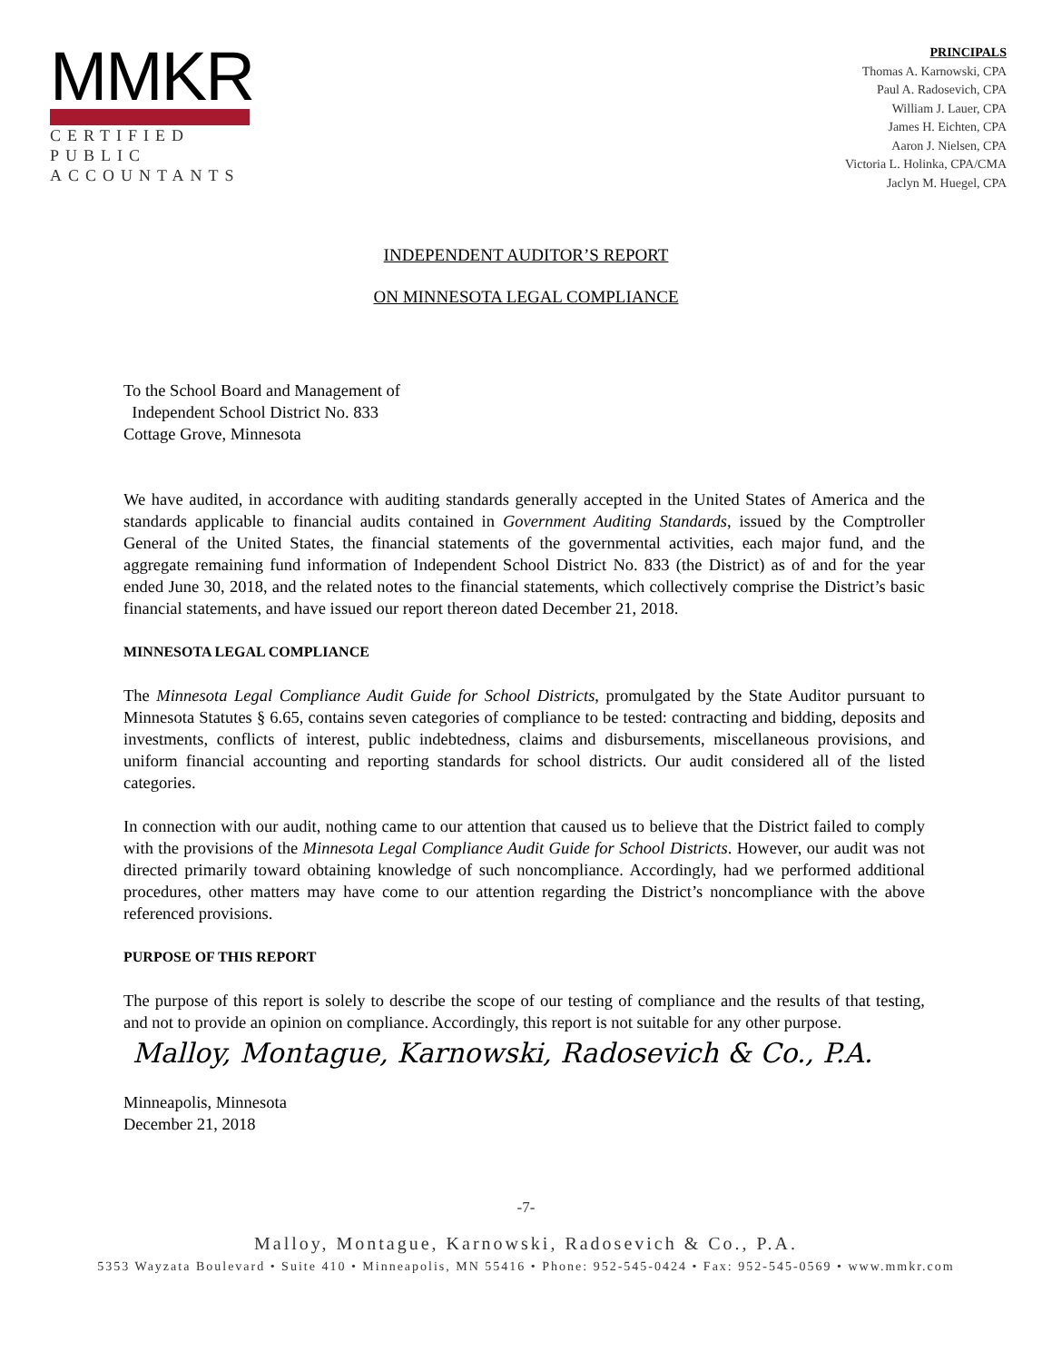MMKR
CERTIFIED PUBLIC
ACCOUNTANTS
PRINCIPALS
Thomas A. Karnowski, CPA
Paul A. Radosevich, CPA
William J. Lauer, CPA
James H. Eichten, CPA
Aaron J. Nielsen, CPA
Victoria L. Holinka, CPA/CMA
Jaclyn M. Huegel, CPA
INDEPENDENT AUDITOR’S REPORT
ON MINNESOTA LEGAL COMPLIANCE
To the School Board and Management of
Independent School District No. 833
Cottage Grove, Minnesota
We have audited, in accordance with auditing standards generally accepted in the United States of America and the standards applicable to financial audits contained in Government Auditing Standards, issued by the Comptroller General of the United States, the financial statements of the governmental activities, each major fund, and the aggregate remaining fund information of Independent School District No. 833 (the District) as of and for the year ended June 30, 2018, and the related notes to the financial statements, which collectively comprise the District’s basic financial statements, and have issued our report thereon dated December 21, 2018.
MINNESOTA LEGAL COMPLIANCE
The Minnesota Legal Compliance Audit Guide for School Districts, promulgated by the State Auditor pursuant to Minnesota Statutes § 6.65, contains seven categories of compliance to be tested: contracting and bidding, deposits and investments, conflicts of interest, public indebtedness, claims and disbursements, miscellaneous provisions, and uniform financial accounting and reporting standards for school districts. Our audit considered all of the listed categories.
In connection with our audit, nothing came to our attention that caused us to believe that the District failed to comply with the provisions of the Minnesota Legal Compliance Audit Guide for School Districts. However, our audit was not directed primarily toward obtaining knowledge of such noncompliance. Accordingly, had we performed additional procedures, other matters may have come to our attention regarding the District’s noncompliance with the above referenced provisions.
PURPOSE OF THIS REPORT
The purpose of this report is solely to describe the scope of our testing of compliance and the results of that testing, and not to provide an opinion on compliance. Accordingly, this report is not suitable for any other purpose.
Malloy, Montague, Karnowski, Radosevich & Co., P.A.
Minneapolis, Minnesota
December 21, 2018
-7-
Malloy, Montague, Karnowski, Radosevich & Co., P.A.
5353 Wayzata Boulevard • Suite 410 • Minneapolis, MN 55416 • Phone: 952-545-0424 • Fax: 952-545-0569 • www.mmkr.com